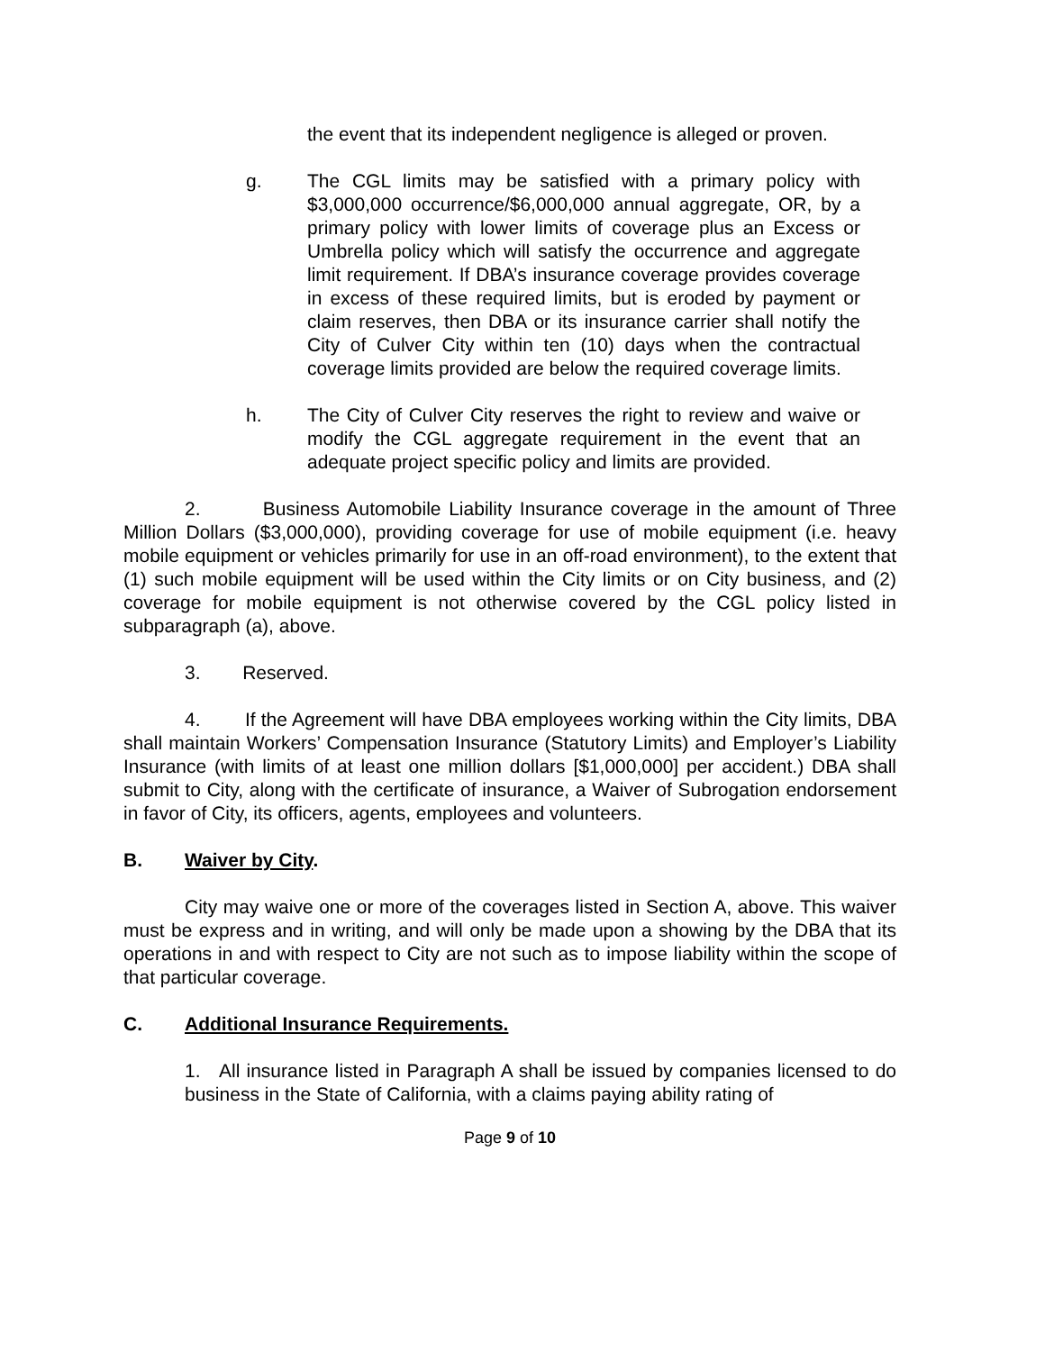the event that its independent negligence is alleged or proven.
g. The CGL limits may be satisfied with a primary policy with $3,000,000 occurrence/$6,000,000 annual aggregate, OR, by a primary policy with lower limits of coverage plus an Excess or Umbrella policy which will satisfy the occurrence and aggregate limit requirement. If DBA’s insurance coverage provides coverage in excess of these required limits, but is eroded by payment or claim reserves, then DBA or its insurance carrier shall notify the City of Culver City within ten (10) days when the contractual coverage limits provided are below the required coverage limits.
h. The City of Culver City reserves the right to review and waive or modify the CGL aggregate requirement in the event that an adequate project specific policy and limits are provided.
2. Business Automobile Liability Insurance coverage in the amount of Three Million Dollars ($3,000,000), providing coverage for use of mobile equipment (i.e. heavy mobile equipment or vehicles primarily for use in an off-road environment), to the extent that (1) such mobile equipment will be used within the City limits or on City business, and (2) coverage for mobile equipment is not otherwise covered by the CGL policy listed in subparagraph (a), above.
3. Reserved.
4. If the Agreement will have DBA employees working within the City limits, DBA shall maintain Workers’ Compensation Insurance (Statutory Limits) and Employer’s Liability Insurance (with limits of at least one million dollars [$1,000,000] per accident.) DBA shall submit to City, along with the certificate of insurance, a Waiver of Subrogation endorsement in favor of City, its officers, agents, employees and volunteers.
B. Waiver by City.
City may waive one or more of the coverages listed in Section A, above. This waiver must be express and in writing, and will only be made upon a showing by the DBA that its operations in and with respect to City are not such as to impose liability within the scope of that particular coverage.
C. Additional Insurance Requirements.
1. All insurance listed in Paragraph A shall be issued by companies licensed to do business in the State of California, with a claims paying ability rating of
Page 9 of 10